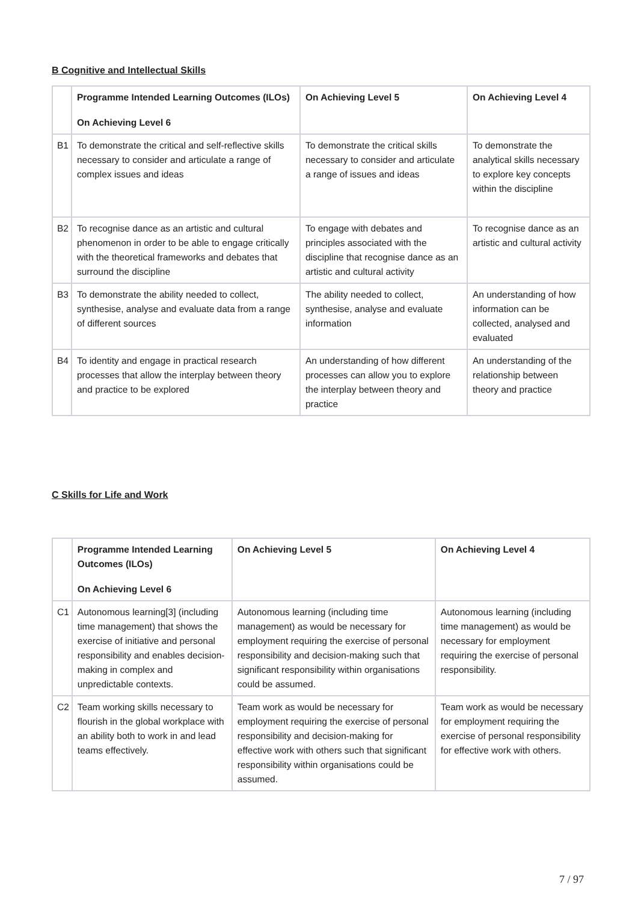B Cognitive and Intellectual Skills
| | Programme Intended Learning Outcomes (ILOs) On Achieving Level 6 | On Achieving Level 5 | On Achieving Level 4 |
| --- | --- | --- | --- |
| B1 | To demonstrate the critical and self-reflective skills necessary to consider and articulate a range of complex issues and ideas | To demonstrate the critical skills necessary to consider and articulate a range of issues and ideas | To demonstrate the analytical skills necessary to explore key concepts within the discipline |
| B2 | To recognise dance as an artistic and cultural phenomenon in order to be able to engage critically with the theoretical frameworks and debates that surround the discipline | To engage with debates and principles associated with the discipline that recognise dance as an artistic and cultural activity | To recognise dance as an artistic and cultural activity |
| B3 | To demonstrate the ability needed to collect, synthesise, analyse and evaluate data from a range of different sources | The ability needed to collect, synthesise, analyse and evaluate information | An understanding of how information can be collected, analysed and evaluated |
| B4 | To identity and engage in practical research processes that allow the interplay between theory and practice to be explored | An understanding of how different processes can allow you to explore the interplay between theory and practice | An understanding of the relationship between theory and practice |
C Skills for Life and Work
| | Programme Intended Learning Outcomes (ILOs) On Achieving Level 6 | On Achieving Level 5 | On Achieving Level 4 |
| --- | --- | --- | --- |
| C1 | Autonomous learning[3] (including time management) that shows the exercise of initiative and personal responsibility and enables decision-making in complex and unpredictable contexts. | Autonomous learning (including time management) as would be necessary for employment requiring the exercise of personal responsibility and decision-making such that significant responsibility within organisations could be assumed. | Autonomous learning (including time management) as would be necessary for employment requiring the exercise of personal responsibility. |
| C2 | Team working skills necessary to flourish in the global workplace with an ability both to work in and lead teams effectively. | Team work as would be necessary for employment requiring the exercise of personal responsibility and decision-making for effective work with others such that significant responsibility within organisations could be assumed. | Team work as would be necessary for employment requiring the exercise of personal responsibility for effective work with others. |
7 / 97